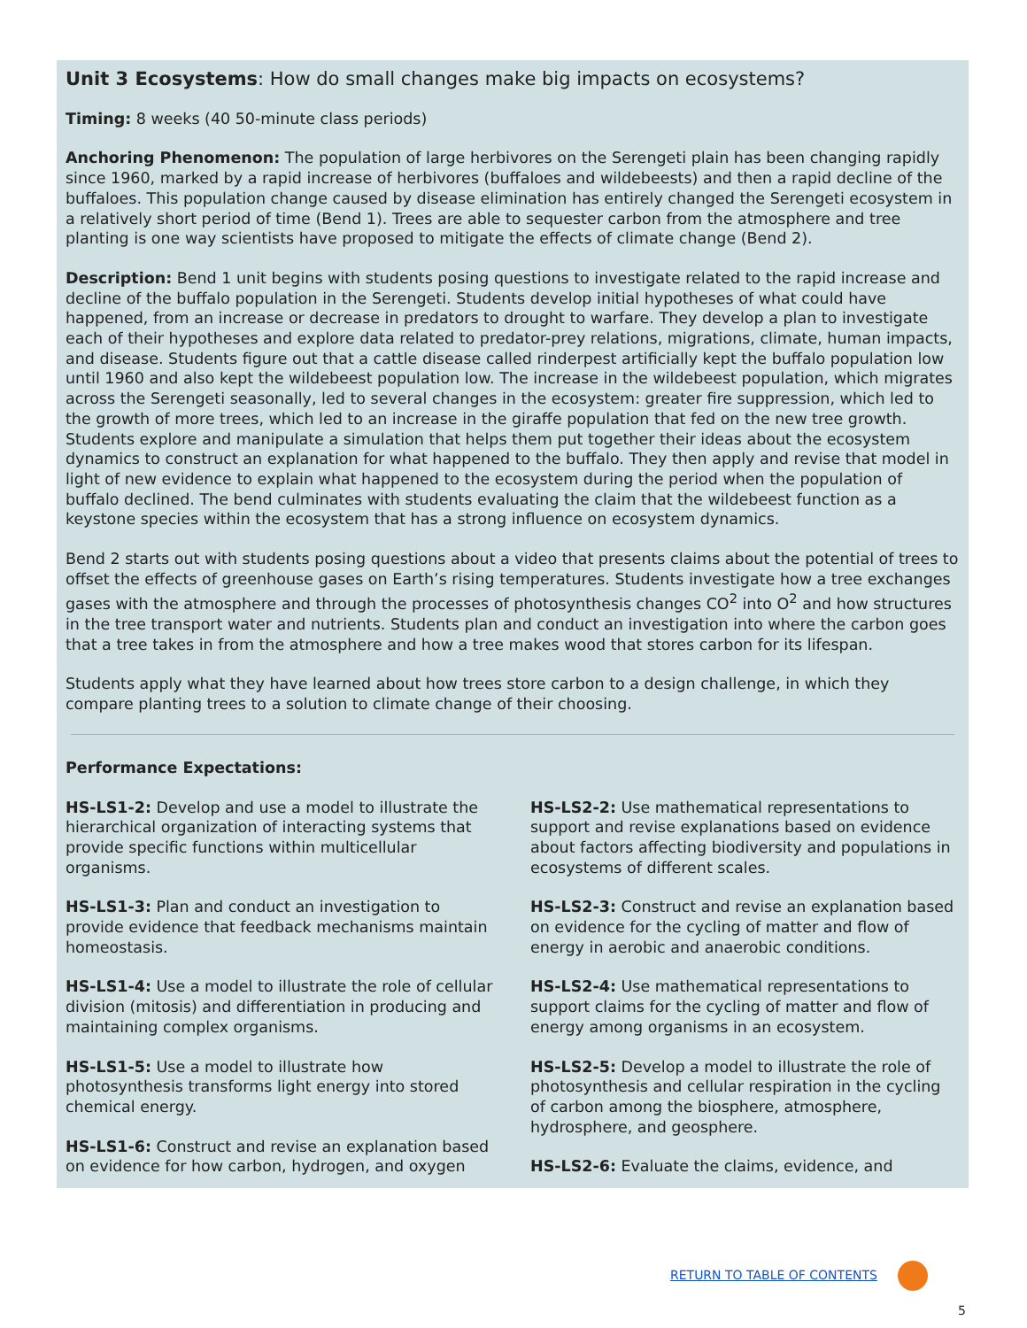Unit 3 Ecosystems: How do small changes make big impacts on ecosystems?
Timing: 8 weeks (40 50-minute class periods)
Anchoring Phenomenon: The population of large herbivores on the Serengeti plain has been changing rapidly since 1960, marked by a rapid increase of herbivores (buffaloes and wildebeests) and then a rapid decline of the buffaloes. This population change caused by disease elimination has entirely changed the Serengeti ecosystem in a relatively short period of time (Bend 1). Trees are able to sequester carbon from the atmosphere and tree planting is one way scientists have proposed to mitigate the effects of climate change (Bend 2).
Description: Bend 1 unit begins with students posing questions to investigate related to the rapid increase and decline of the buffalo population in the Serengeti. Students develop initial hypotheses of what could have happened, from an increase or decrease in predators to drought to warfare. They develop a plan to investigate each of their hypotheses and explore data related to predator-prey relations, migrations, climate, human impacts, and disease. Students figure out that a cattle disease called rinderpest artificially kept the buffalo population low until 1960 and also kept the wildebeest population low. The increase in the wildebeest population, which migrates across the Serengeti seasonally, led to several changes in the ecosystem: greater fire suppression, which led to the growth of more trees, which led to an increase in the giraffe population that fed on the new tree growth. Students explore and manipulate a simulation that helps them put together their ideas about the ecosystem dynamics to construct an explanation for what happened to the buffalo. They then apply and revise that model in light of new evidence to explain what happened to the ecosystem during the period when the population of buffalo declined. The bend culminates with students evaluating the claim that the wildebeest function as a keystone species within the ecosystem that has a strong influence on ecosystem dynamics.
Bend 2 starts out with students posing questions about a video that presents claims about the potential of trees to offset the effects of greenhouse gases on Earth’s rising temperatures. Students investigate how a tree exchanges gases with the atmosphere and through the processes of photosynthesis changes CO<sup>2</sup> into O<sup>2</sup> and how structures in the tree transport water and nutrients. Students plan and conduct an investigation into where the carbon goes that a tree takes in from the atmosphere and how a tree makes wood that stores carbon for its lifespan.
Students apply what they have learned about how trees store carbon to a design challenge, in which they compare planting trees to a solution to climate change of their choosing.
Performance Expectations:
HS-LS1-2: Develop and use a model to illustrate the hierarchical organization of interacting systems that provide specific functions within multicellular organisms.
HS-LS1-3: Plan and conduct an investigation to provide evidence that feedback mechanisms maintain homeostasis.
HS-LS1-4: Use a model to illustrate the role of cellular division (mitosis) and differentiation in producing and maintaining complex organisms.
HS-LS1-5: Use a model to illustrate how photosynthesis transforms light energy into stored chemical energy.
HS-LS1-6: Construct and revise an explanation based on evidence for how carbon, hydrogen, and oxygen
HS-LS2-2: Use mathematical representations to support and revise explanations based on evidence about factors affecting biodiversity and populations in ecosystems of different scales.
HS-LS2-3: Construct and revise an explanation based on evidence for the cycling of matter and flow of energy in aerobic and anaerobic conditions.
HS-LS2-4: Use mathematical representations to support claims for the cycling of matter and flow of energy among organisms in an ecosystem.
HS-LS2-5: Develop a model to illustrate the role of photosynthesis and cellular respiration in the cycling of carbon among the biosphere, atmosphere, hydrosphere, and geosphere.
HS-LS2-6: Evaluate the claims, evidence, and
RETURN TO TABLE OF CONTENTS
5